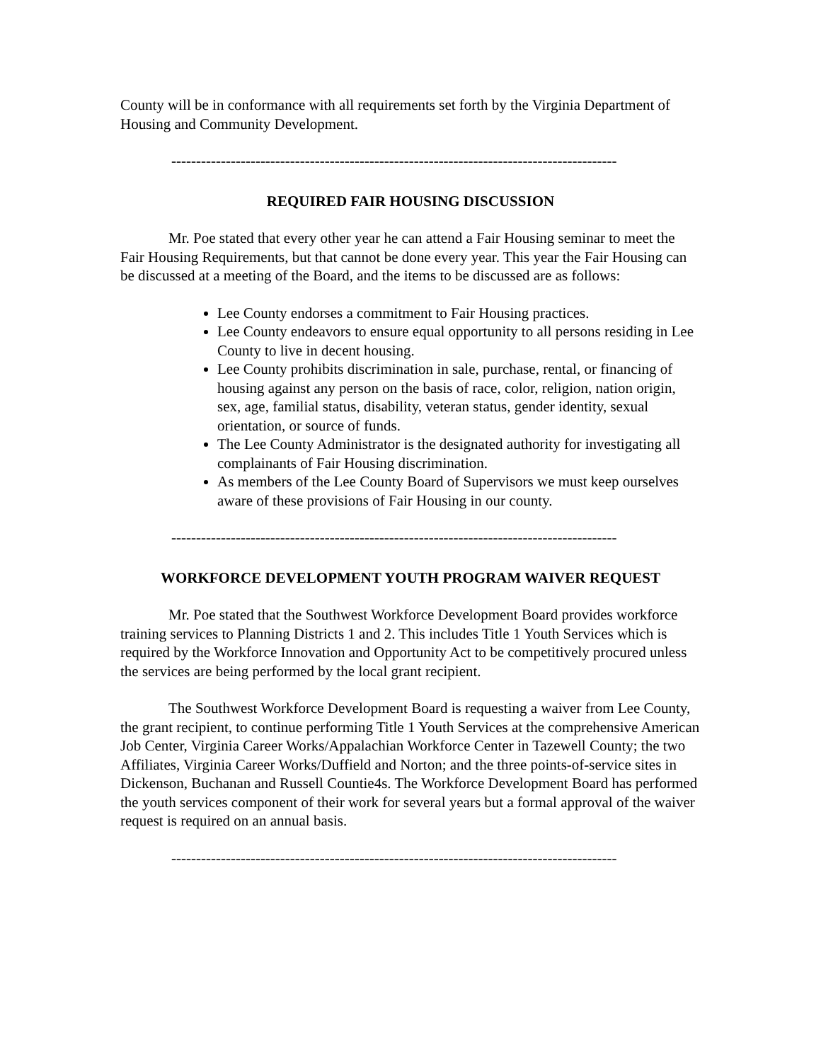County will be in conformance with all requirements set forth by the Virginia Department of Housing and Community Development.
------------------------------------------------------------------------------------------
REQUIRED FAIR HOUSING DISCUSSION
Mr. Poe stated that every other year he can attend a Fair Housing seminar to meet the Fair Housing Requirements, but that cannot be done every year. This year the Fair Housing can be discussed at a meeting of the Board, and the items to be discussed are as follows:
Lee County endorses a commitment to Fair Housing practices.
Lee County endeavors to ensure equal opportunity to all persons residing in Lee County to live in decent housing.
Lee County prohibits discrimination in sale, purchase, rental, or financing of housing against any person on the basis of race, color, religion, nation origin, sex, age, familial status, disability, veteran status, gender identity, sexual orientation, or source of funds.
The Lee County Administrator is the designated authority for investigating all complainants of Fair Housing discrimination.
As members of the Lee County Board of Supervisors we must keep ourselves aware of these provisions of Fair Housing in our county.
------------------------------------------------------------------------------------------
WORKFORCE DEVELOPMENT YOUTH PROGRAM WAIVER REQUEST
Mr. Poe stated that the Southwest Workforce Development Board provides workforce training services to Planning Districts 1 and 2. This includes Title 1 Youth Services which is required by the Workforce Innovation and Opportunity Act to be competitively procured unless the services are being performed by the local grant recipient.
The Southwest Workforce Development Board is requesting a waiver from Lee County, the grant recipient, to continue performing Title 1 Youth Services at the comprehensive American Job Center, Virginia Career Works/Appalachian Workforce Center in Tazewell County; the two Affiliates, Virginia Career Works/Duffield and Norton; and the three points-of-service sites in Dickenson, Buchanan and Russell Countie4s. The Workforce Development Board has performed the youth services component of their work for several years but a formal approval of the waiver request is required on an annual basis.
------------------------------------------------------------------------------------------